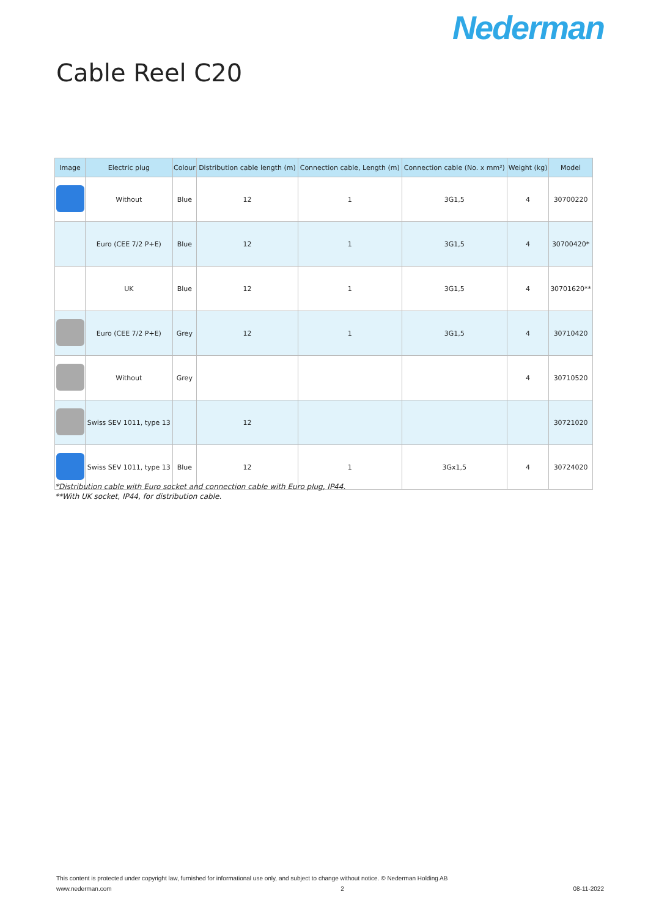Nederman
Cable Reel C20
| Image | Electric plug | Colour | Distribution cable length (m) | Connection cable, Length (m) | Connection cable (No. x mm²) | Weight (kg) | Model |
| --- | --- | --- | --- | --- | --- | --- | --- |
| | Without | Blue | 12 | 1 | 3G1,5 | 4 | 30700220 |
| | Euro (CEE 7/2 P+E) | Blue | 12 | 1 | 3G1,5 | 4 | 30700420* |
| | UK | Blue | 12 | 1 | 3G1,5 | 4 | 30701620** |
| | Euro (CEE 7/2 P+E) | Grey | 12 | 1 | 3G1,5 | 4 | 30710420 |
| | Without | Grey | | | | 4 | 30710520 |
| | Swiss SEV 1011, type 13 | | 12 | | | | 30721020 |
| | Swiss SEV 1011, type 13 | Blue | 12 | 1 | 3Gx1,5 | 4 | 30724020 |
*Distribution cable with Euro socket and connection cable with Euro plug, IP44.
**With UK socket, IP44, for distribution cable.
This content is protected under copyright law, furnished for informational use only, and subject to change without notice. © Nederman Holding AB
www.nederman.com 2 08-11-2022